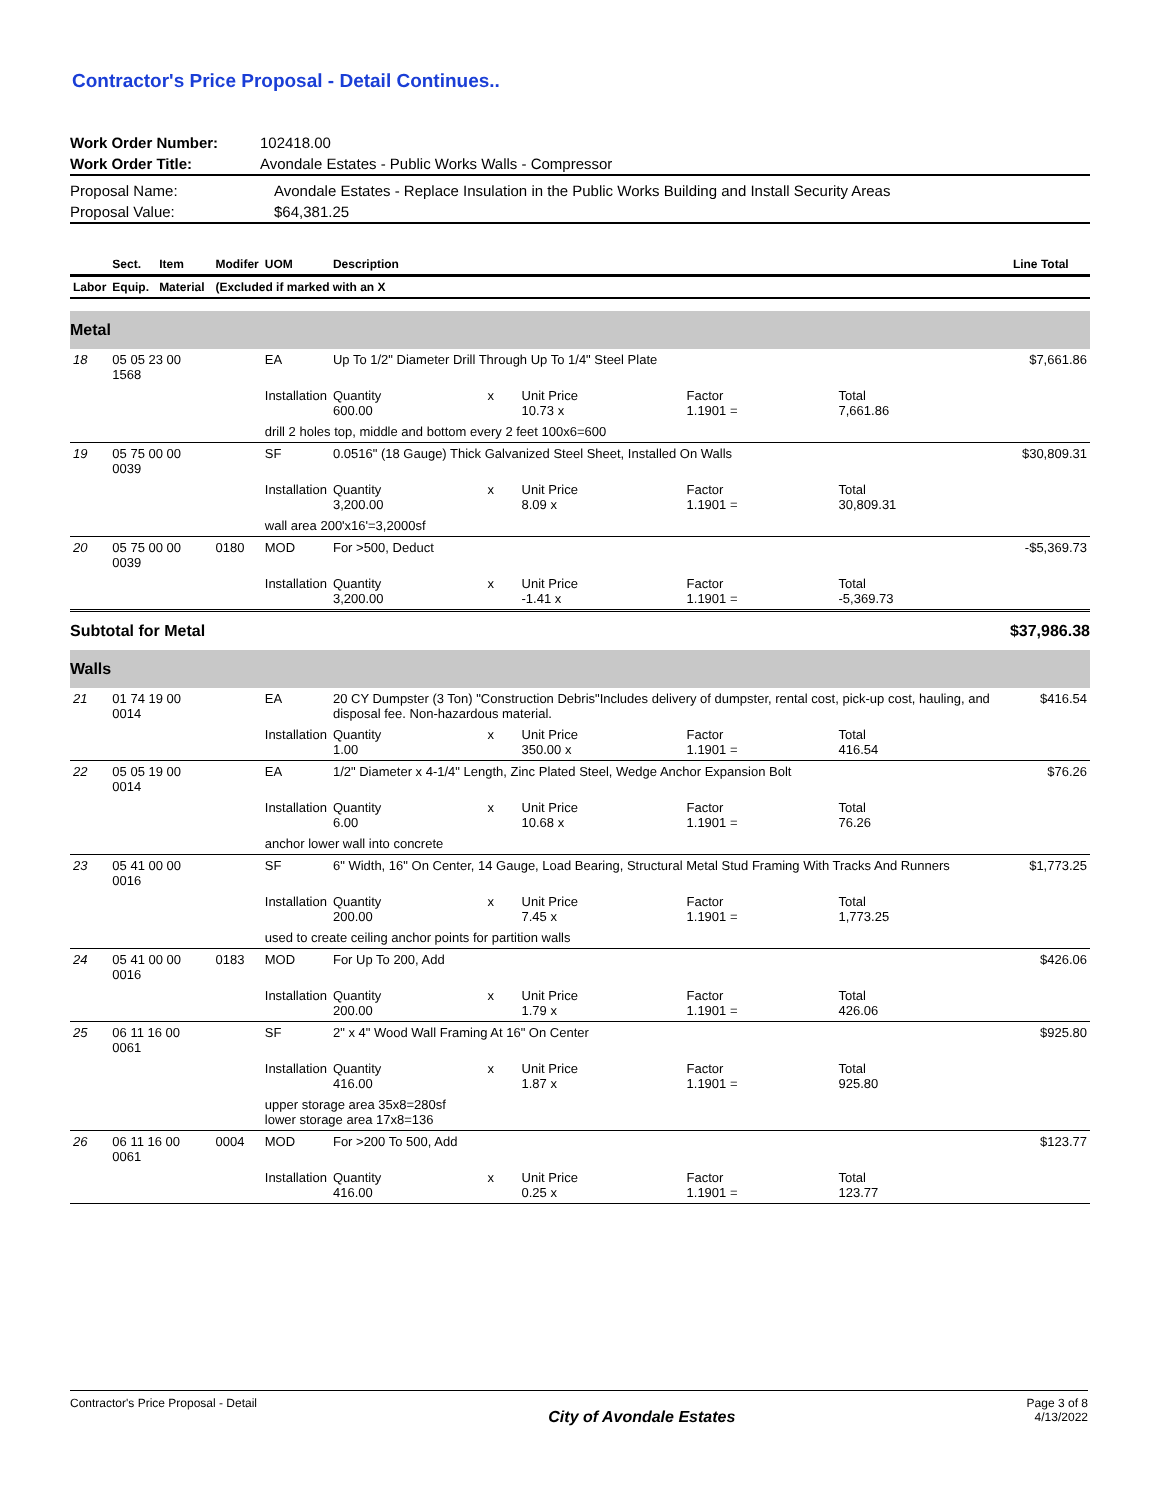Contractor's Price Proposal - Detail Continues..
| Work Order Number: | 102418.00 |
| Work Order Title: | Avondale Estates - Public Works Walls - Compressor |
| Proposal Name: | Avondale Estates - Replace Insulation in the Public Works Building and Install Security Areas |
| Proposal Value: | $64,381.25 |
| | Sect. | Item | Modifer | UOM | Description | | | | | Line Total |
| --- | --- | --- | --- | --- | --- | --- | --- | --- | --- | --- |
| Labor | Equip. | Material | (Excluded if marked with an X | | | | | | | |
| Metal | | | | | | | | | | |
| 18 | 05 05 23 00 1568 | | | EA | Up To 1/2" Diameter Drill Through Up To 1/4" Steel Plate | | | | | $7,661.86 |
| | | | | Installation | Quantity 600.00 | x | Unit Price 10.73 x | Factor 1.1901 = | Total 7,661.86 | |
| | | | | drill 2 holes top, middle and bottom every 2 feet 100x6=600 | | | | | | |
| 19 | 05 75 00 00 0039 | | | SF | 0.0516" (18 Gauge) Thick Galvanized Steel Sheet, Installed On Walls | | | | | $30,809.31 |
| | | | | Installation | Quantity 3,200.00 | x | Unit Price 8.09 x | Factor 1.1901 = | Total 30,809.31 | |
| | | | | wall area 200'x16'=3,2000sf | | | | | | |
| 20 | 05 75 00 00 0039 | | 0180 | MOD | For >500, Deduct | | | | | -$5,369.73 |
| | | | | Installation | Quantity 3,200.00 | x | Unit Price -1.41 x | Factor 1.1901 = | Total -5,369.73 | |
| Subtotal for Metal | | | | | | | | | | $37,986.38 |
| Walls | | | | | | | | | | |
| 21 | 01 74 19 00 0014 | | | EA | 20 CY Dumpster (3 Ton) "Construction Debris"Includes delivery of dumpster, rental cost, pick-up cost, hauling, and disposal fee. Non-hazardous material. | | | | | $416.54 |
| | | | | Installation | Quantity 1.00 | x | Unit Price 350.00 x | Factor 1.1901 = | Total 416.54 | |
| 22 | 05 05 19 00 0014 | | | EA | 1/2" Diameter x 4-1/4" Length, Zinc Plated Steel, Wedge Anchor Expansion Bolt | | | | | $76.26 |
| | | | | Installation | Quantity 6.00 | x | Unit Price 10.68 x | Factor 1.1901 = | Total 76.26 | |
| | | | | anchor lower wall into concrete | | | | | | |
| 23 | 05 41 00 00 0016 | | | SF | 6" Width, 16" On Center, 14 Gauge, Load Bearing, Structural Metal Stud Framing With Tracks And Runners | | | | | $1,773.25 |
| | | | | Installation | Quantity 200.00 | x | Unit Price 7.45 x | Factor 1.1901 = | Total 1,773.25 | |
| | | | | used to create ceiling anchor points for partition walls | | | | | | |
| 24 | 05 41 00 00 0016 | | 0183 | MOD | For Up To 200, Add | | | | | $426.06 |
| | | | | Installation | Quantity 200.00 | x | Unit Price 1.79 x | Factor 1.1901 = | Total 426.06 | |
| 25 | 06 11 16 00 0061 | | | SF | 2" x 4" Wood Wall Framing At 16" On Center | | | | | $925.80 |
| | | | | Installation | Quantity 416.00 | x | Unit Price 1.87 x | Factor 1.1901 = | Total 925.80 | |
| | | | | upper storage area 35x8=280sf lower storage area 17x8=136 | | | | | | |
| 26 | 06 11 16 00 0061 | | 0004 | MOD | For >200 To 500, Add | | | | | $123.77 |
| | | | | Installation | Quantity 416.00 | x | Unit Price 0.25 x | Factor 1.1901 = | Total 123.77 | |
Contractor's Price Proposal - Detail
City of Avondale Estates
Page 3 of 8
4/13/2022